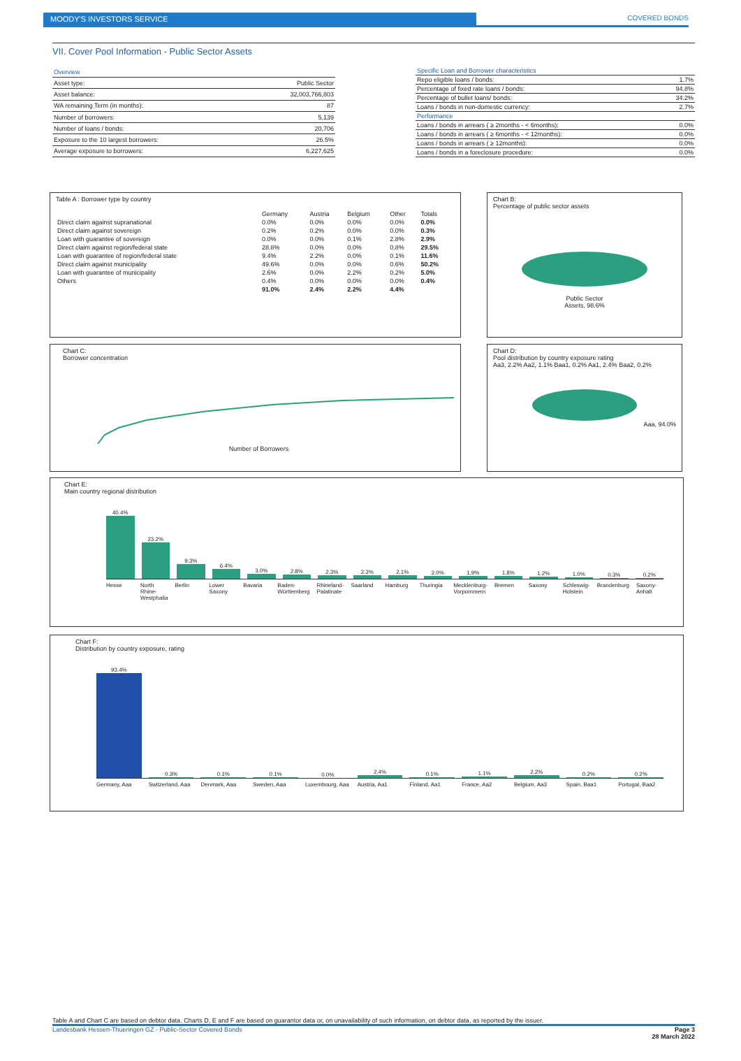MOODY'S INVESTORS SERVICE COVERED BONDS
VII. Cover Pool Information - Public Sector Assets
| Overview | |
| Asset type: | Public Sector |
| Asset balance: | 32,003,766,803 |
| WA remaining Term (in months): | 87 |
| Number of borrowers: | 5,139 |
| Number of loans / bonds: | 20,706 |
| Exposure to the 10 largest borrowers: | 26.5% |
| Average exposure to borrowers: | 6,227,625 |
| Specific Loan and Borrower characteristics | |
| Repo eligible loans / bonds: | 1.7% |
| Percentage of fixed rate loans / bonds: | 94.8% |
| Percentage of bullet loans/ bonds: | 34.2% |
| Loans / bonds in non-domestic currency: | 2.7% |
| Performance | |
| Loans / bonds in arrears ( ≥ 2months - < 6months): | 0.0% |
| Loans / bonds in arrears ( ≥ 6months - < 12months): | 0.0% |
| Loans / bonds in arrears ( ≥ 12months): | 0.0% |
| Loans / bonds in a foreclosure procedure: | 0.0% |
Table A : Borrower type by country
| | Germany | Austria | Belgium | Other | Totals |
| --- | --- | --- | --- | --- | --- |
| Direct claim against supranational | 0.0% | 0.0% | 0.0% | 0.0% | 0.0% |
| Direct claim against sovereign | 0.2% | 0.2% | 0.0% | 0.0% | 0.3% |
| Loan with guarantee of sovereign | 0.0% | 0.0% | 0.1% | 2.8% | 2.9% |
| Direct claim against region/federal state | 28.8% | 0.0% | 0.0% | 0.8% | 29.5% |
| Loan with guarantee of region/federal state | 9.4% | 2.2% | 0.0% | 0.1% | 11.6% |
| Direct claim against municipality | 49.6% | 0.0% | 0.0% | 0.6% | 50.2% |
| Loan with guarantee of municipality | 2.6% | 0.0% | 2.2% | 0.2% | 5.0% |
| Others | 0.4% | 0.0% | 0.0% | 0.0% | 0.4% |
| | 91.0% | 2.4% | 2.2% | 4.4% | |
Chart B:
Percentage of public sector assets
Public Sector
Assets, 98.6%
Chart C:
Borrower concentration
Number of Borrowers
Chart D:
Pool distribution by country exposure rating
Aa3, 2.2% Aa2, 1.1% Baa1, 0.2% Aa1, 2.4% Baa2, 0.2%
Aaa, 94.0%
Chart E:
Main country regional distribution
40.4%
23.2%
9.3%
6.4%
3.0%
2.8%
2.3%
2.3%
2.1%
2.0%
1.9%
1.8%
1.2%
1.0%
0.3%
0.2%
Hesse North Rhine-Westphalia Berlin Lower Saxony Bavaria Baden-Württemberg Rhineland-Palatinate Saarland Hamburg Thuringia Mecklenburg-Vorpommern Bremen Saxony Schleswig-Holstein Brandenburg Saxony-Anhalt
Chart F:
Distribution by country exposure, rating
93.4%
0.3%
0.1%
0.1%
0.0%
2.4%
0.1%
1.1%
2.2%
0.2%
0.2%
Germany, Aaa Switzerland, Aaa Denmark, Aaa Sweden, Aaa Luxembourg, Aaa Austria, Aa1 Finland, Aa1 France, Aa2 Belgium, Aa3 Spain, Baa1 Portugal, Baa2
Table A and Chart C are based on debtor data. Charts D, E and F are based on guarantor data or, on unavailability of such information, on debtor data, as reported by the issuer.
Landesbank Hessen-Thueringen GZ - Public-Sector Covered Bonds Page 3
28 March 2022